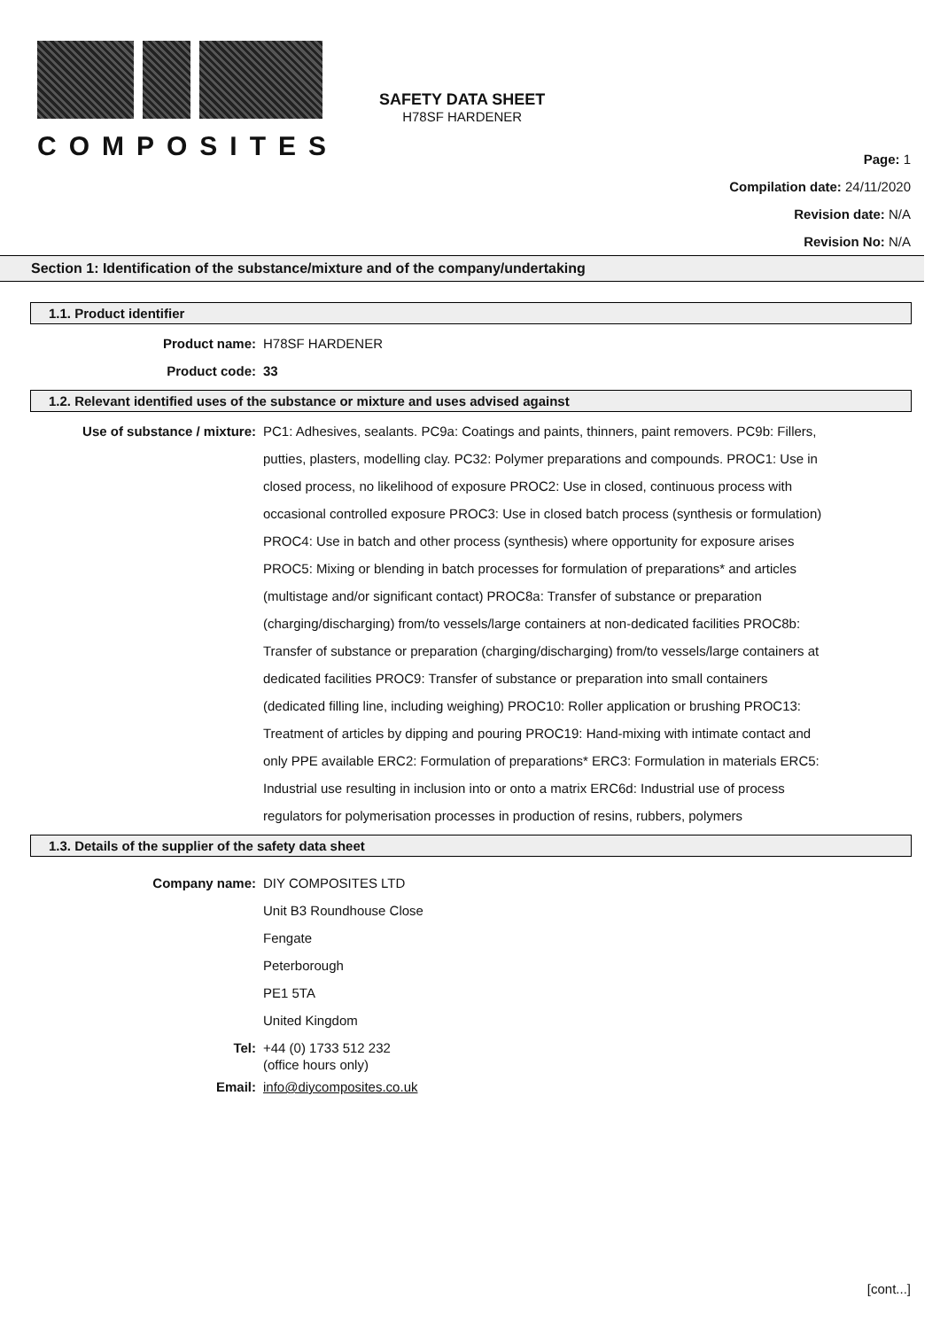COMPOSITES
SAFETY DATA SHEET
H78SF HARDENER
Page: 1
Compilation date: 24/11/2020
Revision date: N/A
Revision No: N/A
Section 1: Identification of the substance/mixture and of the company/undertaking
1.1. Product identifier
Product name: H78SF HARDENER
Product code: 33
1.2. Relevant identified uses of the substance or mixture and uses advised against
Use of substance / mixture: PC1: Adhesives, sealants. PC9a: Coatings and paints, thinners, paint removers. PC9b: Fillers, putties, plasters, modelling clay. PC32: Polymer preparations and compounds. PROC1: Use in closed process, no likelihood of exposure PROC2: Use in closed, continuous process with occasional controlled exposure PROC3: Use in closed batch process (synthesis or formulation) PROC4: Use in batch and other process (synthesis) where opportunity for exposure arises PROC5: Mixing or blending in batch processes for formulation of preparations* and articles (multistage and/or significant contact) PROC8a: Transfer of substance or preparation (charging/discharging) from/to vessels/large containers at non-dedicated facilities PROC8b: Transfer of substance or preparation (charging/discharging) from/to vessels/large containers at dedicated facilities PROC9: Transfer of substance or preparation into small containers (dedicated filling line, including weighing) PROC10: Roller application or brushing PROC13: Treatment of articles by dipping and pouring PROC19: Hand-mixing with intimate contact and only PPE available ERC2: Formulation of preparations* ERC3: Formulation in materials ERC5: Industrial use resulting in inclusion into or onto a matrix ERC6d: Industrial use of process regulators for polymerisation processes in production of resins, rubbers, polymers
1.3. Details of the supplier of the safety data sheet
Company name: DIY COMPOSITES LTD
Unit B3 Roundhouse Close
Fengate
Peterborough
PE1 5TA
United Kingdom
Tel:
+44 (0) 1733 512 232
(office hours only)
Email: info@diycomposites.co.uk
[cont...]